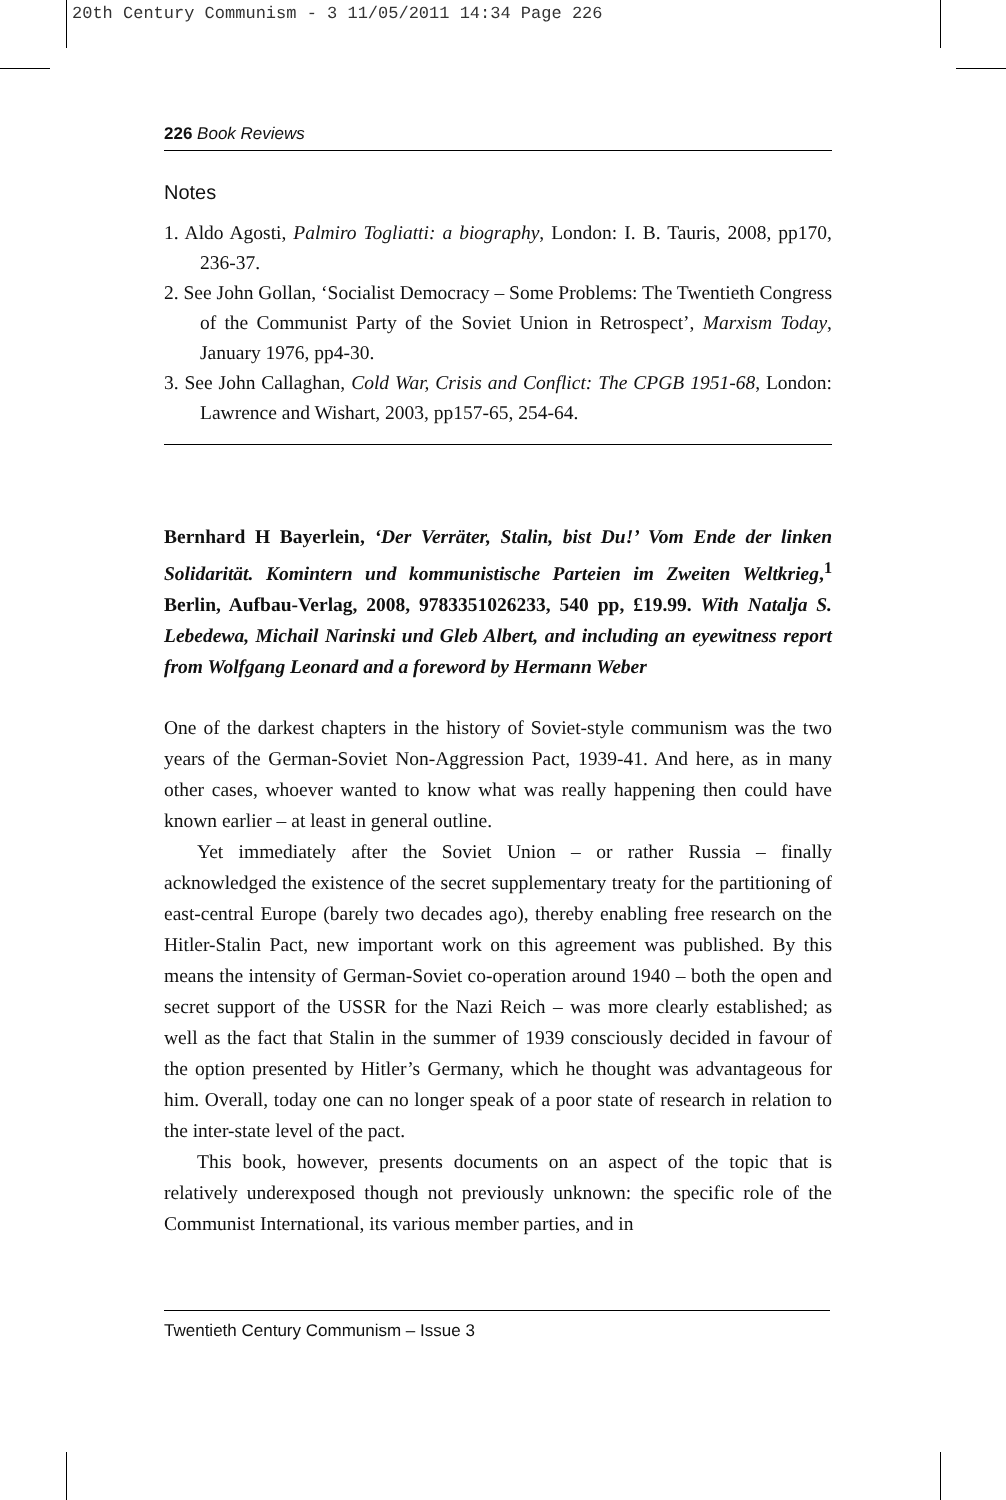20th Century Communism - 3 11/05/2011 14:34 Page 226
226 Book Reviews
Notes
1. Aldo Agosti, Palmiro Togliatti: a biography, London: I. B. Tauris, 2008, pp170, 236-37.
2. See John Gollan, ‘Socialist Democracy – Some Problems: The Twentieth Congress of the Communist Party of the Soviet Union in Retrospect’, Marxism Today, January 1976, pp4-30.
3. See John Callaghan, Cold War, Crisis and Conflict: The CPGB 1951-68, London: Lawrence and Wishart, 2003, pp157-65, 254-64.
Bernhard H Bayerlein, ‘Der Verräter, Stalin, bist Du!’ Vom Ende der linken Solidarität. Komintern und kommunistische Parteien im Zweiten Weltkrieg,<sup>1</sup> Berlin, Aufbau-Verlag, 2008, 9783351026233, 540 pp, £19.99. With Natalja S. Lebedewa, Michail Narinski und Gleb Albert, and including an eyewitness report from Wolfgang Leonard and a foreword by Hermann Weber
One of the darkest chapters in the history of Soviet-style communism was the two years of the German-Soviet Non-Aggression Pact, 1939-41. And here, as in many other cases, whoever wanted to know what was really happening then could have known earlier – at least in general outline.
Yet immediately after the Soviet Union – or rather Russia – finally acknowledged the existence of the secret supplementary treaty for the partitioning of east-central Europe (barely two decades ago), thereby enabling free research on the Hitler-Stalin Pact, new important work on this agreement was published. By this means the intensity of German-Soviet co-operation around 1940 – both the open and secret support of the USSR for the Nazi Reich – was more clearly established; as well as the fact that Stalin in the summer of 1939 consciously decided in favour of the option presented by Hitler’s Germany, which he thought was advantageous for him. Overall, today one can no longer speak of a poor state of research in relation to the inter-state level of the pact.
This book, however, presents documents on an aspect of the topic that is relatively underexposed though not previously unknown: the specific role of the Communist International, its various member parties, and in
Twentieth Century Communism – Issue 3